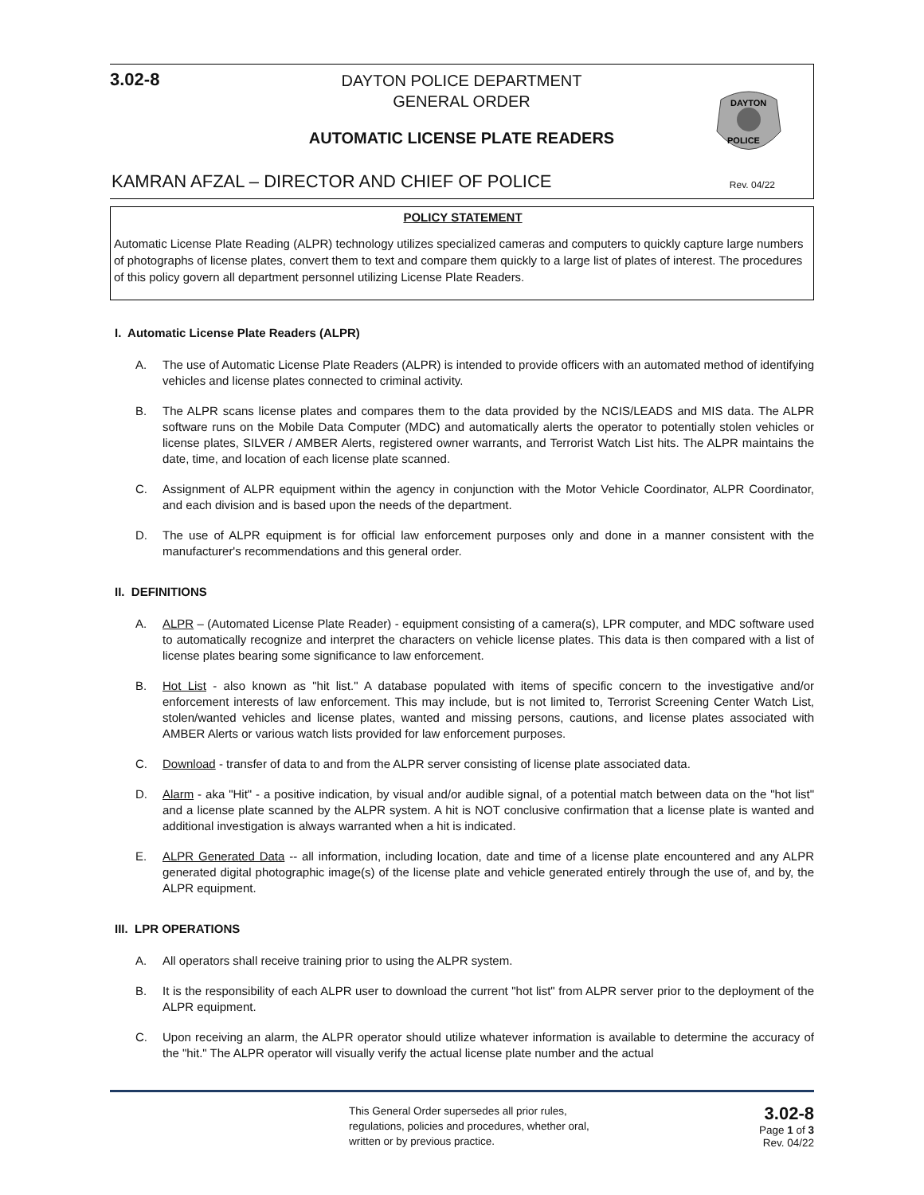3.02-8
DAYTON POLICE DEPARTMENT
GENERAL ORDER
AUTOMATIC LICENSE PLATE READERS
DAYTON
POLICE
KAMRAN AFZAL – DIRECTOR AND CHIEF OF POLICE
Rev. 04/22
POLICY STATEMENT
Automatic License Plate Reading (ALPR) technology utilizes specialized cameras and computers to quickly capture large numbers of photographs of license plates, convert them to text and compare them quickly to a large list of plates of interest. The procedures of this policy govern all department personnel utilizing License Plate Readers.
I. Automatic License Plate Readers (ALPR)
A. The use of Automatic License Plate Readers (ALPR) is intended to provide officers with an automated method of identifying vehicles and license plates connected to criminal activity.
B. The ALPR scans license plates and compares them to the data provided by the NCIS/LEADS and MIS data. The ALPR software runs on the Mobile Data Computer (MDC) and automatically alerts the operator to potentially stolen vehicles or license plates, SILVER / AMBER Alerts, registered owner warrants, and Terrorist Watch List hits. The ALPR maintains the date, time, and location of each license plate scanned.
C. Assignment of ALPR equipment within the agency in conjunction with the Motor Vehicle Coordinator, ALPR Coordinator, and each division and is based upon the needs of the department.
D. The use of ALPR equipment is for official law enforcement purposes only and done in a manner consistent with the manufacturer's recommendations and this general order.
II. DEFINITIONS
A. ALPR – (Automated License Plate Reader) - equipment consisting of a camera(s), LPR computer, and MDC software used to automatically recognize and interpret the characters on vehicle license plates. This data is then compared with a list of license plates bearing some significance to law enforcement.
B. Hot List - also known as "hit list." A database populated with items of specific concern to the investigative and/or enforcement interests of law enforcement. This may include, but is not limited to, Terrorist Screening Center Watch List, stolen/wanted vehicles and license plates, wanted and missing persons, cautions, and license plates associated with AMBER Alerts or various watch lists provided for law enforcement purposes.
C. Download - transfer of data to and from the ALPR server consisting of license plate associated data.
D. Alarm - aka "Hit" - a positive indication, by visual and/or audible signal, of a potential match between data on the "hot list" and a license plate scanned by the ALPR system. A hit is NOT conclusive confirmation that a license plate is wanted and additional investigation is always warranted when a hit is indicated.
E. ALPR Generated Data -- all information, including location, date and time of a license plate encountered and any ALPR generated digital photographic image(s) of the license plate and vehicle generated entirely through the use of, and by, the ALPR equipment.
III. LPR OPERATIONS
A. All operators shall receive training prior to using the ALPR system.
B. It is the responsibility of each ALPR user to download the current "hot list" from ALPR server prior to the deployment of the ALPR equipment.
C. Upon receiving an alarm, the ALPR operator should utilize whatever information is available to determine the accuracy of the "hit." The ALPR operator will visually verify the actual license plate number and the actual
This General Order supersedes all prior rules, regulations, policies and procedures, whether oral, written or by previous practice.
3.02-8
Page 1 of 3
Rev. 04/22